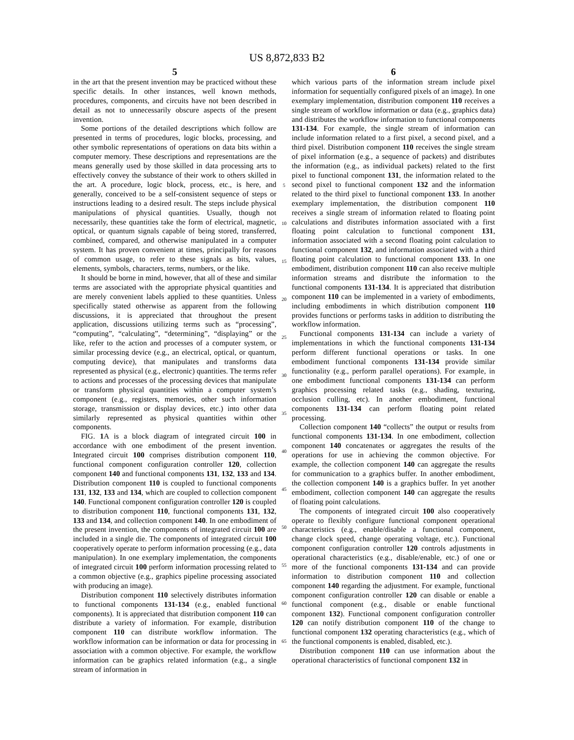US 8,872,833 B2
5
in the art that the present invention may be practiced without these specific details. In other instances, well known methods, procedures, components, and circuits have not been described in detail as not to unnecessarily obscure aspects of the present invention.
Some portions of the detailed descriptions which follow are presented in terms of procedures, logic blocks, processing, and other symbolic representations of operations on data bits within a computer memory. These descriptions and representations are the means generally used by those skilled in data processing arts to effectively convey the substance of their work to others skilled in the art. A procedure, logic block, process, etc., is here, and generally, conceived to be a self-consistent sequence of steps or instructions leading to a desired result. The steps include physical manipulations of physical quantities. Usually, though not necessarily, these quantities take the form of electrical, magnetic, optical, or quantum signals capable of being stored, transferred, combined, compared, and otherwise manipulated in a computer system. It has proven convenient at times, principally for reasons of common usage, to refer to these signals as bits, values, elements, symbols, characters, terms, numbers, or the like.
It should be borne in mind, however, that all of these and similar terms are associated with the appropriate physical quantities and are merely convenient labels applied to these quantities. Unless specifically stated otherwise as apparent from the following discussions, it is appreciated that throughout the present application, discussions utilizing terms such as “processing”, “computing”, “calculating”, “determining”, “displaying” or the like, refer to the action and processes of a computer system, or similar processing device (e.g., an electrical, optical, or quantum, computing device), that manipulates and transforms data represented as physical (e.g., electronic) quantities. The terms refer to actions and processes of the processing devices that manipulate or transform physical quantities within a computer system’s component (e.g., registers, memories, other such information storage, transmission or display devices, etc.) into other data similarly represented as physical quantities within other components.
FIG. 1 A is a block diagram of integrated circuit 100 in accordance with one embodiment of the present invention. Integrated circuit 100 comprises distribution component 110, functional component configuration controller 120, collection component 140 and functional components 131, 132, 133 and 134. Distribution component 110 is coupled to functional components 131, 132, 133 and 134, which are coupled to collection component 140. Functional component configuration controller 120 is coupled to distribution component 110, functional components 131, 132, 133 and 134, and collection component 140. In one embodiment of the present invention, the components of integrated circuit 100 are included in a single die. The components of integrated circuit 100 cooperatively operate to perform information processing (e.g., data manipulation). In one exemplary implementation, the components of integrated circuit 100 perform information processing related to a common objective (e.g., graphics pipeline processing associated with producing an image).
Distribution component 110 selectively distributes information to functional components 131-134 (e.g., enabled functional components). It is appreciated that distribution component 110 can distribute a variety of information. For example, distribution component 110 can distribute workflow information. The workflow information can be information or data for processing in association with a common objective. For example, the workflow information can be graphics related information (e.g., a single stream of information in
5
10
15
20
25
30
35
40
45
50
55
60
65
6
which various parts of the information stream include pixel information for sequentially configured pixels of an image). In one exemplary implementation, distribution component 110 receives a single stream of workflow information or data (e.g., graphics data) and distributes the workflow information to functional components 131-134. For example, the single stream of information can include information related to a first pixel, a second pixel, and a third pixel. Distribution component 110 receives the single stream of pixel information (e.g., a sequence of packets) and distributes the information (e.g., as individual packets) related to the first pixel to functional component 131, the information related to the second pixel to functional component 132 and the information related to the third pixel to functional component 133. In another exemplary implementation, the distribution component 110 receives a single stream of information related to floating point calculations and distributes information associated with a first floating point calculation to functional component 131, information associated with a second floating point calculation to functional component 132, and information associated with a third floating point calculation to functional component 133. In one embodiment, distribution component 110 can also receive multiple information streams and distribute the information to the functional components 131-134. It is appreciated that distribution component 110 can be implemented in a variety of embodiments, including embodiments in which distribution component 110 provides functions or performs tasks in addition to distributing the workflow information.
Functional components 131-134 can include a variety of implementations in which the functional components 131-134 perform different functional operations or tasks. In one embodiment functional components 131-134 provide similar functionality (e.g., perform parallel operations). For example, in one embodiment functional components 131-134 can perform graphics processing related tasks (e.g., shading, texturing, occlusion culling, etc). In another embodiment, functional components 131-134 can perform floating point related processing.
Collection component 140 “collects” the output or results from functional components 131-134. In one embodiment, collection component 140 concatenates or aggregates the results of the operations for use in achieving the common objective. For example, the collection component 140 can aggregate the results for communication to a graphics buffer. In another embodiment, the collection component 140 is a graphics buffer. In yet another embodiment, collection component 140 can aggregate the results of floating point calculations.
The components of integrated circuit 100 also cooperatively operate to flexibly configure functional component operational characteristics (e.g., enable/disable a functional component, change clock speed, change operating voltage, etc.). Functional component configuration controller 120 controls adjustments in operational characteristics (e.g., disable/enable, etc.) of one or more of the functional components 131-134 and can provide information to distribution component 110 and collection component 140 regarding the adjustment. For example, functional component configuration controller 120 can disable or enable a functional component (e.g., disable or enable functional component 132). Functional component configuration controller 120 can notify distribution component 110 of the change to functional component 132 operating characteristics (e.g., which of the functional components is enabled, disabled, etc.).
Distribution component 110 can use information about the operational characteristics of functional component 132 in